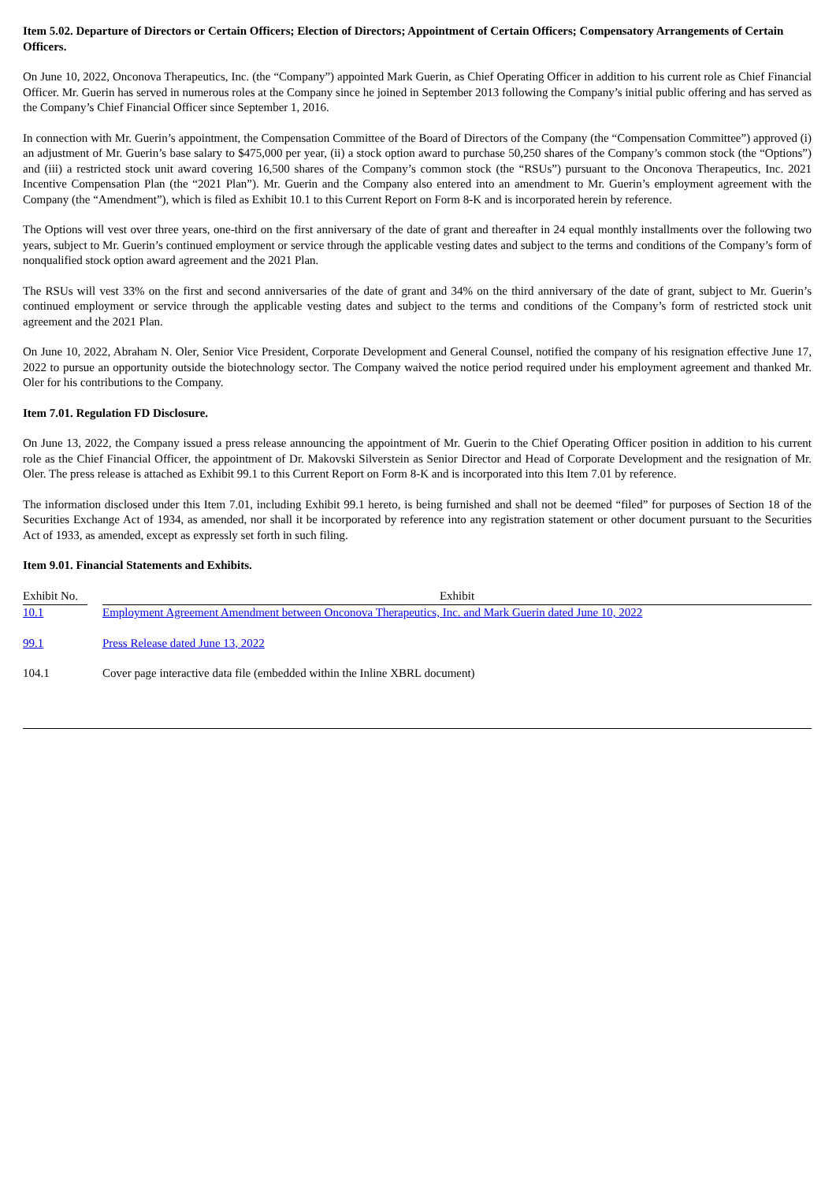Item 5.02. Departure of Directors or Certain Officers; Election of Directors; Appointment of Certain Officers; Compensatory Arrangements of Certain Officers.
On June 10, 2022, Onconova Therapeutics, Inc. (the “Company”) appointed Mark Guerin, as Chief Operating Officer in addition to his current role as Chief Financial Officer. Mr. Guerin has served in numerous roles at the Company since he joined in September 2013 following the Company’s initial public offering and has served as the Company’s Chief Financial Officer since September 1, 2016.
In connection with Mr. Guerin’s appointment, the Compensation Committee of the Board of Directors of the Company (the “Compensation Committee”) approved (i) an adjustment of Mr. Guerin’s base salary to $475,000 per year, (ii) a stock option award to purchase 50,250 shares of the Company’s common stock (the “Options”) and (iii) a restricted stock unit award covering 16,500 shares of the Company’s common stock (the “RSUs”) pursuant to the Onconova Therapeutics, Inc. 2021 Incentive Compensation Plan (the “2021 Plan”). Mr. Guerin and the Company also entered into an amendment to Mr. Guerin’s employment agreement with the Company (the “Amendment”), which is filed as Exhibit 10.1 to this Current Report on Form 8-K and is incorporated herein by reference.
The Options will vest over three years, one-third on the first anniversary of the date of grant and thereafter in 24 equal monthly installments over the following two years, subject to Mr. Guerin’s continued employment or service through the applicable vesting dates and subject to the terms and conditions of the Company’s form of nonqualified stock option award agreement and the 2021 Plan.
The RSUs will vest 33% on the first and second anniversaries of the date of grant and 34% on the third anniversary of the date of grant, subject to Mr. Guerin’s continued employment or service through the applicable vesting dates and subject to the terms and conditions of the Company’s form of restricted stock unit agreement and the 2021 Plan.
On June 10, 2022, Abraham N. Oler, Senior Vice President, Corporate Development and General Counsel, notified the company of his resignation effective June 17, 2022 to pursue an opportunity outside the biotechnology sector. The Company waived the notice period required under his employment agreement and thanked Mr. Oler for his contributions to the Company.
Item 7.01. Regulation FD Disclosure.
On June 13, 2022, the Company issued a press release announcing the appointment of Mr. Guerin to the Chief Operating Officer position in addition to his current role as the Chief Financial Officer, the appointment of Dr. Makovski Silverstein as Senior Director and Head of Corporate Development and the resignation of Mr. Oler. The press release is attached as Exhibit 99.1 to this Current Report on Form 8-K and is incorporated into this Item 7.01 by reference.
The information disclosed under this Item 7.01, including Exhibit 99.1 hereto, is being furnished and shall not be deemed “filed” for purposes of Section 18 of the Securities Exchange Act of 1934, as amended, nor shall it be incorporated by reference into any registration statement or other document pursuant to the Securities Act of 1933, as amended, except as expressly set forth in such filing.
Item 9.01. Financial Statements and Exhibits.
| Exhibit No. | | Exhibit |
| --- | --- | --- |
| 10.1 | | Employment Agreement Amendment between Onconova Therapeutics, Inc. and Mark Guerin dated June 10, 2022 |
| 99.1 | | Press Release dated June 13, 2022 |
| 104.1 | | Cover page interactive data file (embedded within the Inline XBRL document) |